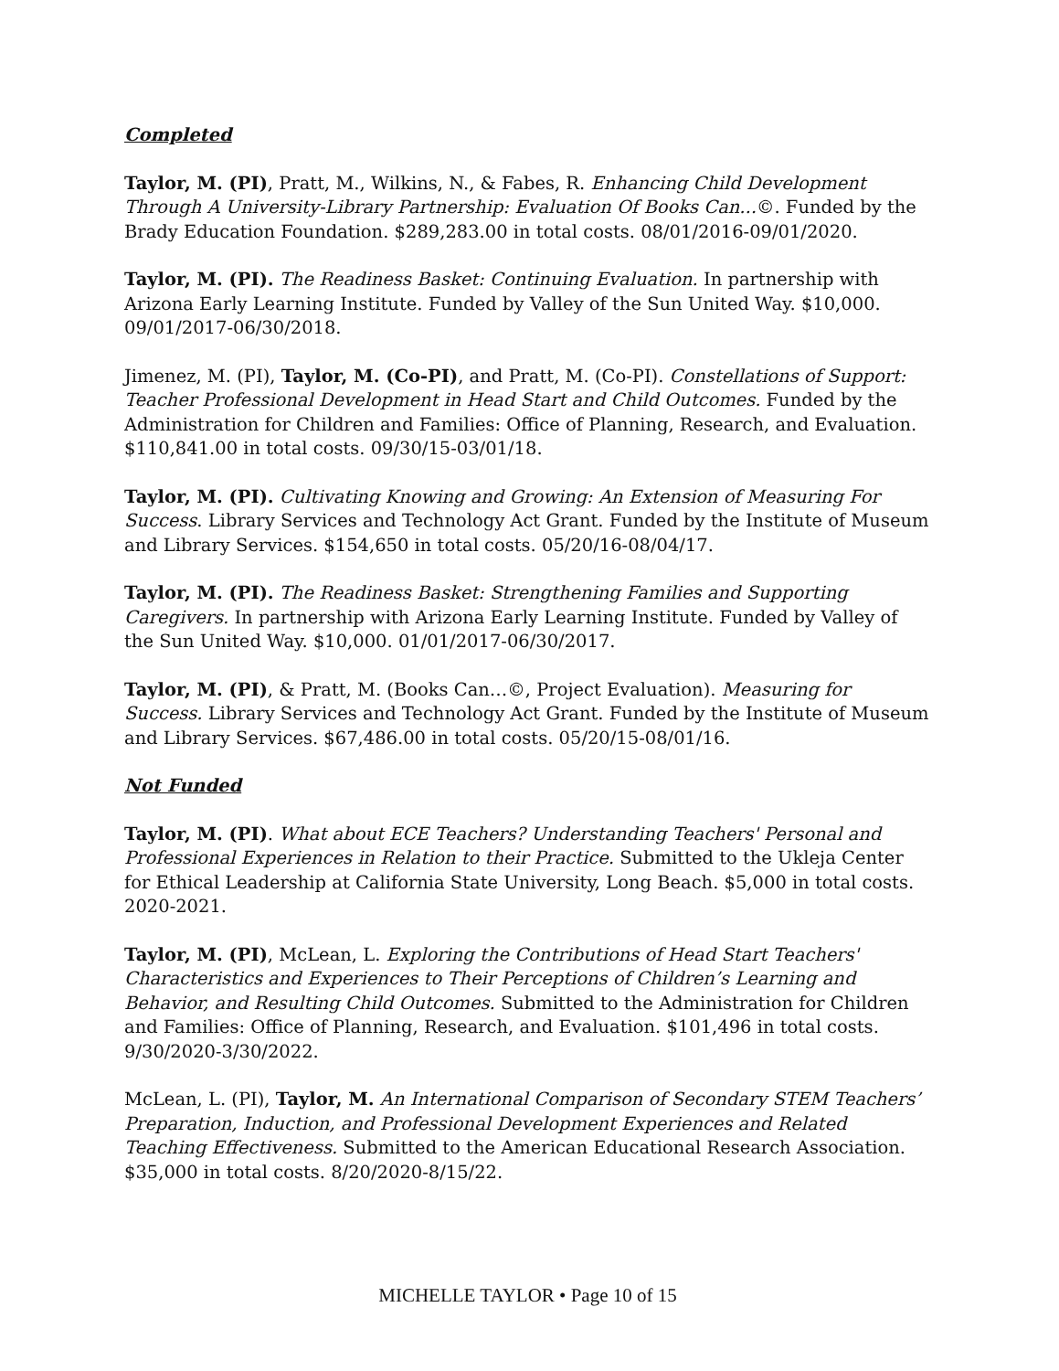Completed
Taylor, M. (PI), Pratt, M., Wilkins, N., & Fabes, R. Enhancing Child Development Through A University-Library Partnership: Evaluation Of Books Can...©. Funded by the Brady Education Foundation. $289,283.00 in total costs. 08/01/2016-09/01/2020.
Taylor, M. (PI). The Readiness Basket: Continuing Evaluation. In partnership with Arizona Early Learning Institute. Funded by Valley of the Sun United Way. $10,000. 09/01/2017-06/30/2018.
Jimenez, M. (PI), Taylor, M. (Co-PI), and Pratt, M. (Co-PI). Constellations of Support: Teacher Professional Development in Head Start and Child Outcomes. Funded by the Administration for Children and Families: Office of Planning, Research, and Evaluation. $110,841.00 in total costs. 09/30/15-03/01/18.
Taylor, M. (PI). Cultivating Knowing and Growing: An Extension of Measuring For Success. Library Services and Technology Act Grant. Funded by the Institute of Museum and Library Services. $154,650 in total costs. 05/20/16-08/04/17.
Taylor, M. (PI). The Readiness Basket: Strengthening Families and Supporting Caregivers. In partnership with Arizona Early Learning Institute. Funded by Valley of the Sun United Way. $10,000. 01/01/2017-06/30/2017.
Taylor, M. (PI), & Pratt, M. (Books Can…©, Project Evaluation). Measuring for Success. Library Services and Technology Act Grant. Funded by the Institute of Museum and Library Services. $67,486.00 in total costs. 05/20/15-08/01/16.
Not Funded
Taylor, M. (PI). What about ECE Teachers? Understanding Teachers' Personal and Professional Experiences in Relation to their Practice. Submitted to the Ukleja Center for Ethical Leadership at California State University, Long Beach. $5,000 in total costs. 2020-2021.
Taylor, M. (PI), McLean, L. Exploring the Contributions of Head Start Teachers' Characteristics and Experiences to Their Perceptions of Children’s Learning and Behavior, and Resulting Child Outcomes. Submitted to the Administration for Children and Families: Office of Planning, Research, and Evaluation. $101,496 in total costs. 9/30/2020-3/30/2022.
McLean, L. (PI), Taylor, M. An International Comparison of Secondary STEM Teachers’ Preparation, Induction, and Professional Development Experiences and Related Teaching Effectiveness. Submitted to the American Educational Research Association. $35,000 in total costs. 8/20/2020-8/15/22.
MICHELLE TAYLOR • Page 10 of 15